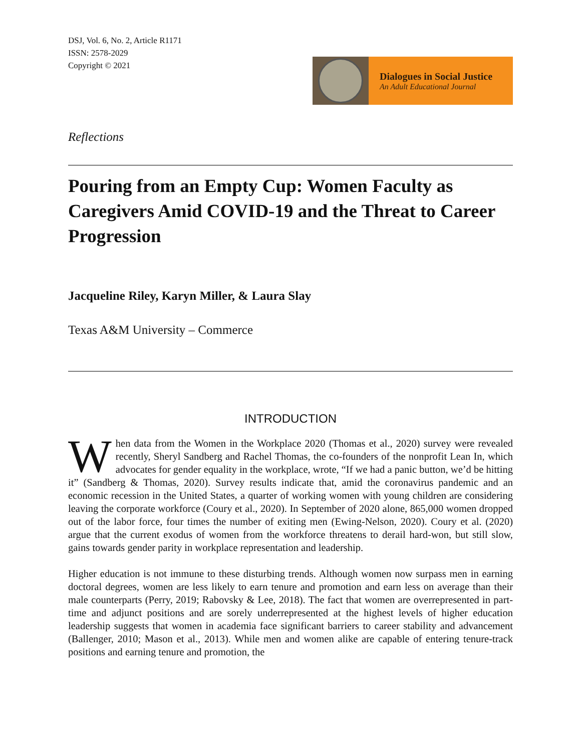DSJ, Vol. 6, No. 2, Article R1171
ISSN: 2578-2029
Copyright © 2021
Dialogues in Social Justice
An Adult Educational Journal
Reflections
Pouring from an Empty Cup: Women Faculty as Caregivers Amid COVID-19 and the Threat to Career Progression
Jacqueline Riley, Karyn Miller, & Laura Slay
Texas A&M University – Commerce
INTRODUCTION
When data from the Women in the Workplace 2020 (Thomas et al., 2020) survey were revealed recently, Sheryl Sandberg and Rachel Thomas, the co-founders of the nonprofit Lean In, which advocates for gender equality in the workplace, wrote, “If we had a panic button, we’d be hitting it” (Sandberg & Thomas, 2020). Survey results indicate that, amid the coronavirus pandemic and an economic recession in the United States, a quarter of working women with young children are considering leaving the corporate workforce (Coury et al., 2020). In September of 2020 alone, 865,000 women dropped out of the labor force, four times the number of exiting men (Ewing-Nelson, 2020). Coury et al. (2020) argue that the current exodus of women from the workforce threatens to derail hard-won, but still slow, gains towards gender parity in workplace representation and leadership.
Higher education is not immune to these disturbing trends. Although women now surpass men in earning doctoral degrees, women are less likely to earn tenure and promotion and earn less on average than their male counterparts (Perry, 2019; Rabovsky & Lee, 2018). The fact that women are overrepresented in part-time and adjunct positions and are sorely underrepresented at the highest levels of higher education leadership suggests that women in academia face significant barriers to career stability and advancement (Ballenger, 2010; Mason et al., 2013). While men and women alike are capable of entering tenure-track positions and earning tenure and promotion, the